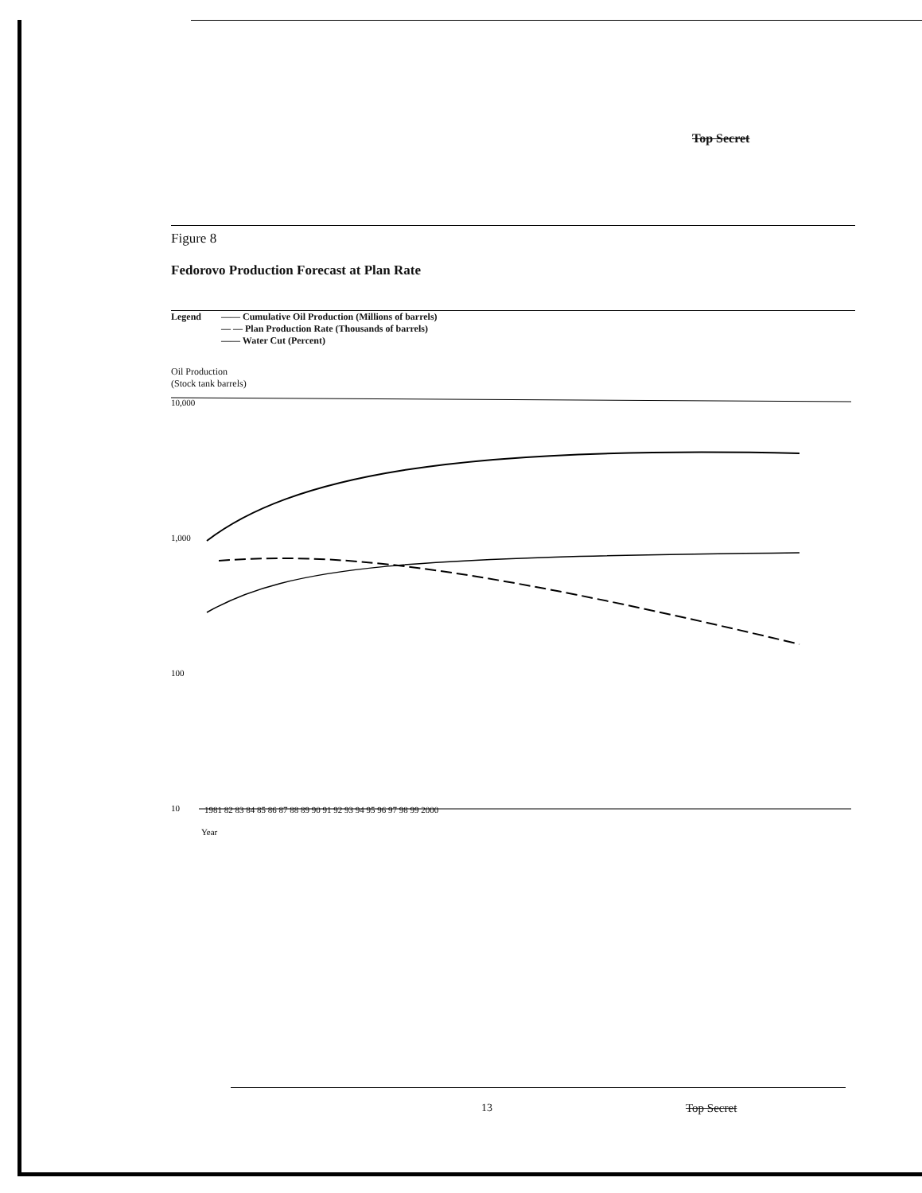Top Secret
Figure 8
Fedorovo Production Forecast at Plan Rate
Legend —— Cumulative Oil Production (Millions of barrels)
— — Plan Production Rate (Thousands of barrels)
—— Water Cut (Percent)
Oil Production
(Stock tank barrels)
10,000
1,000
100
10
1981 82 83 84 85 86 87 88 89 90 91 92 93 94 95 96 97 98 99 2000
Year
13 Top Secret